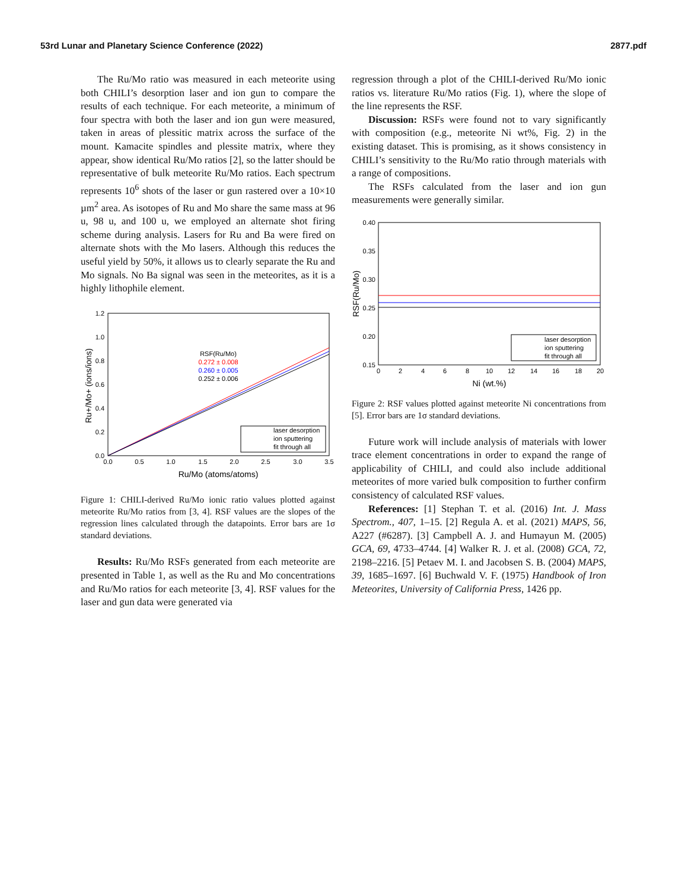53rd Lunar and Planetary Science Conference (2022) 2877.pdf
The Ru/Mo ratio was measured in each meteorite using both CHILI’s desorption laser and ion gun to compare the results of each technique. For each meteorite, a minimum of four spectra with both the laser and ion gun were measured, taken in areas of plessitic matrix across the surface of the mount. Kamacite spindles and plessite matrix, where they appear, show identical Ru/Mo ratios [2], so the latter should be representative of bulk meteorite Ru/Mo ratios. Each spectrum represents 10<sup>6</sup> shots of the laser or gun rastered over a 10×10 µm<sup>2</sup> area. As isotopes of Ru and Mo share the same mass at 96 u, 98 u, and 100 u, we employed an alternate shot firing scheme during analysis. Lasers for Ru and Ba were fired on alternate shots with the Mo lasers. Although this reduces the useful yield by 50%, it allows us to clearly separate the Ru and Mo signals. No Ba signal was seen in the meteorites, as it is a highly lithophile element.
1.2
1.0
0.8
0.6
0.4
0.2
0.0
0.0
0.5
1.0
1.5
2.0
2.5
3.0
3.5
Ru/Mo (atoms/atoms)
Ru+/Mo+ (ions/ions)
RSF(Ru/Mo)
0.272 ± 0.008
0.260 ± 0.005
0.252 ± 0.006
laser desorption
ion sputtering
fit through all
Figure 1: CHILI-derived Ru/Mo ionic ratio values plotted against meteorite Ru/Mo ratios from [3, 4]. RSF values are the slopes of the regression lines calculated through the datapoints. Error bars are 1σ standard deviations.
Results: Ru/Mo RSFs generated from each meteorite are presented in Table 1, as well as the Ru and Mo concentrations and Ru/Mo ratios for each meteorite [3, 4]. RSF values for the laser and gun data were generated via
regression through a plot of the CHILI-derived Ru/Mo ionic ratios vs. literature Ru/Mo ratios (Fig. 1), where the slope of the line represents the RSF.
Discussion: RSFs were found not to vary significantly with composition (e.g., meteorite Ni wt%, Fig. 2) in the existing dataset. This is promising, as it shows consistency in CHILI’s sensitivity to the Ru/Mo ratio through materials with a range of compositions.
The RSFs calculated from the laser and ion gun measurements were generally similar.
0.40
0.35
0.30
0.25
0.20
0.15
0
2
4
6
8
10
12
14
16
18
20
Ni (wt.%)
RSF(Ru/Mo)
laser desorption
ion sputtering
fit through all
Figure 2: RSF values plotted against meteorite Ni concentrations from [5]. Error bars are 1σ standard deviations.
Future work will include analysis of materials with lower trace element concentrations in order to expand the range of applicability of CHILI, and could also include additional meteorites of more varied bulk composition to further confirm consistency of calculated RSF values.
References: [1] Stephan T. et al. (2016) Int. J. Mass Spectrom., 407, 1–15. [2] Regula A. et al. (2021) MAPS, 56, A227 (#6287). [3] Campbell A. J. and Humayun M. (2005) GCA, 69, 4733–4744. [4] Walker R. J. et al. (2008) GCA, 72, 2198–2216. [5] Petaev M. I. and Jacobsen S. B. (2004) MAPS, 39, 1685–1697. [6] Buchwald V. F. (1975) Handbook of Iron Meteorites, University of California Press, 1426 pp.